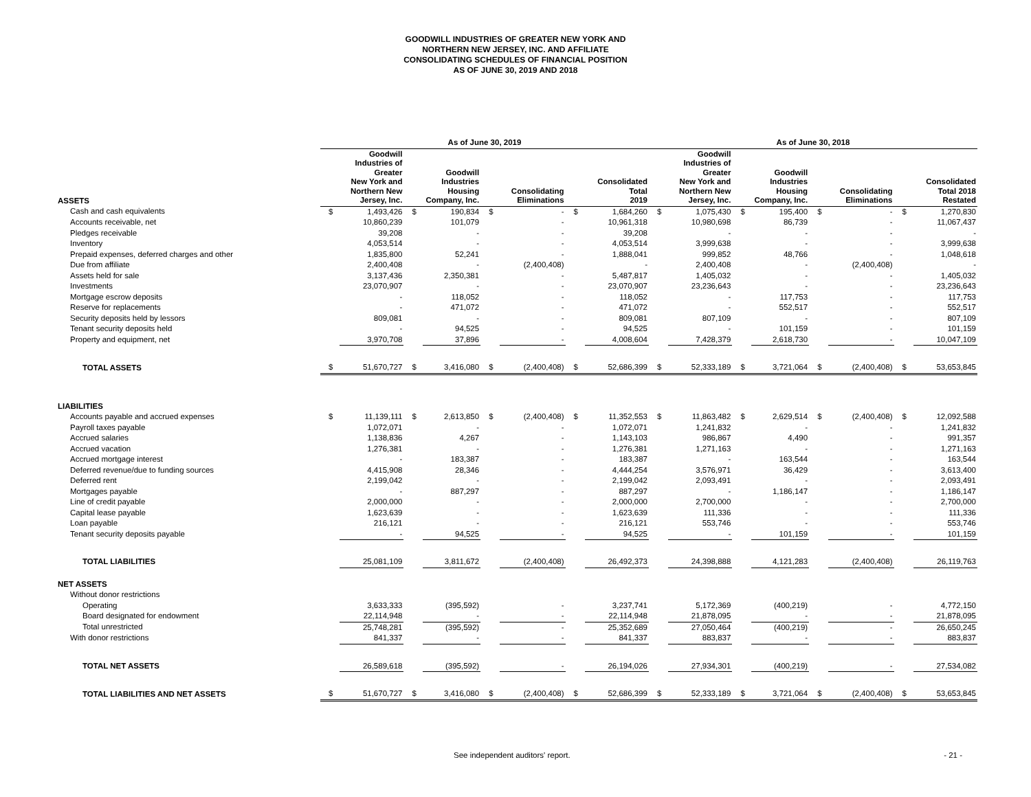GOODWILL INDUSTRIES OF GREATER NEW YORK AND
NORTHERN NEW JERSEY, INC. AND AFFILIATE
CONSOLIDATING SCHEDULES OF FINANCIAL POSITION
AS OF JUNE 30, 2019 AND 2018
| | As of June 30, 2019 | | | | | | | | As of June 30, 2018 | | | | | | | |
| --- | --- | --- | --- | --- | --- | --- | --- | --- | --- | --- | --- | --- | --- | --- | --- | --- |
| ASSETS | Goodwill Industries of Greater New York and Northern New Jersey, Inc. | | Goodwill Industries Housing Company, Inc. | | Consolidating Eliminations | | Consolidated Total 2019 | | Goodwill Industries of Greater New York and Northern New Jersey, Inc. | | Goodwill Industries Housing Company, Inc. | | Consolidating Eliminations | | Consolidated Total 2018 Restated | |
| Cash and cash equivalents | $ | 1,493,426 | $ | 190,834 | $ | - | $ | 1,684,260 | $ | 1,075,430 | $ | 195,400 | $ | - | $ | 1,270,830 |
| Accounts receivable, net | | 10,860,239 | | 101,079 | | - | | 10,961,318 | | 10,980,698 | | 86,739 | | - | | 11,067,437 |
| Pledges receivable | | 39,208 | | - | | - | | 39,208 | | - | | - | | - | | - |
| Inventory | | 4,053,514 | | - | | - | | 4,053,514 | | 3,999,638 | | - | | - | | 3,999,638 |
| Prepaid expenses, deferred charges and other | | 1,835,800 | | 52,241 | | - | | 1,888,041 | | 999,852 | | 48,766 | | - | | 1,048,618 |
| Due from affiliate | | 2,400,408 | | - | | (2,400,408) | | - | | 2,400,408 | | - | | (2,400,408) | | - |
| Assets held for sale | | 3,137,436 | | 2,350,381 | | - | | 5,487,817 | | 1,405,032 | | - | | - | | 1,405,032 |
| Investments | | 23,070,907 | | - | | - | | 23,070,907 | | 23,236,643 | | - | | - | | 23,236,643 |
| Mortgage escrow deposits | | - | | 118,052 | | - | | 118,052 | | - | | 117,753 | | - | | 117,753 |
| Reserve for replacements | | - | | 471,072 | | - | | 471,072 | | - | | 552,517 | | - | | 552,517 |
| Security deposits held by lessors | | 809,081 | | - | | - | | 809,081 | | 807,109 | | - | | - | | 807,109 |
| Tenant security deposits held | | - | | 94,525 | | - | | 94,525 | | - | | 101,159 | | - | | 101,159 |
| Property and equipment, net | | 3,970,708 | | 37,896 | | - | | 4,008,604 | | 7,428,379 | | 2,618,730 | | - | | 10,047,109 |
| TOTAL ASSETS | $ | 51,670,727 | $ | 3,416,080 | $ | (2,400,408) | $ | 52,686,399 | $ | 52,333,189 | $ | 3,721,064 | $ | (2,400,408) | $ | 53,653,845 |
| LIABILITIES | | | | | | | | | | | | | | | | |
| Accounts payable and accrued expenses | $ | 11,139,111 | $ | 2,613,850 | $ | (2,400,408) | $ | 11,352,553 | $ | 11,863,482 | $ | 2,629,514 | $ | (2,400,408) | $ | 12,092,588 |
| Payroll taxes payable | | 1,072,071 | | - | | - | | 1,072,071 | | 1,241,832 | | - | | - | | 1,241,832 |
| Accrued salaries | | 1,138,836 | | 4,267 | | - | | 1,143,103 | | 986,867 | | 4,490 | | - | | 991,357 |
| Accrued vacation | | 1,276,381 | | - | | - | | 1,276,381 | | 1,271,163 | | - | | - | | 1,271,163 |
| Accrued mortgage interest | | - | | 183,387 | | - | | 183,387 | | - | | 163,544 | | - | | 163,544 |
| Deferred revenue/due to funding sources | | 4,415,908 | | 28,346 | | - | | 4,444,254 | | 3,576,971 | | 36,429 | | - | | 3,613,400 |
| Deferred rent | | 2,199,042 | | - | | - | | 2,199,042 | | 2,093,491 | | - | | - | | 2,093,491 |
| Mortgages payable | | - | | 887,297 | | - | | 887,297 | | - | | 1,186,147 | | - | | 1,186,147 |
| Line of credit payable | | 2,000,000 | | - | | - | | 2,000,000 | | 2,700,000 | | - | | - | | 2,700,000 |
| Capital lease payable | | 1,623,639 | | - | | - | | 1,623,639 | | 111,336 | | - | | - | | 111,336 |
| Loan payable | | 216,121 | | - | | - | | 216,121 | | 553,746 | | - | | - | | 553,746 |
| Tenant security deposits payable | | - | | 94,525 | | - | | 94,525 | | - | | 101,159 | | - | | 101,159 |
| TOTAL LIABILITIES | | 25,081,109 | | 3,811,672 | | (2,400,408) | | 26,492,373 | | 24,398,888 | | 4,121,283 | | (2,400,408) | | 26,119,763 |
| NET ASSETS | | | | | | | | | | | | | | | | |
| Without donor restrictions | | | | | | | | | | | | | | | | |
| Operating | | 3,633,333 | | (395,592) | | - | | 3,237,741 | | 5,172,369 | | (400,219) | | - | | 4,772,150 |
| Board designated for endowment | | 22,114,948 | | - | | - | | 22,114,948 | | 21,878,095 | | - | | - | | 21,878,095 |
| Total unrestricted | | 25,748,281 | | (395,592) | | - | | 25,352,689 | | 27,050,464 | | (400,219) | | - | | 26,650,245 |
| With donor restrictions | | 841,337 | | - | | - | | 841,337 | | 883,837 | | - | | - | | 883,837 |
| TOTAL NET ASSETS | | 26,589,618 | | (395,592) | | - | | 26,194,026 | | 27,934,301 | | (400,219) | | - | | 27,534,082 |
| TOTAL LIABILITIES AND NET ASSETS | $ | 51,670,727 | $ | 3,416,080 | $ | (2,400,408) | $ | 52,686,399 | $ | 52,333,189 | $ | 3,721,064 | $ | (2,400,408) | $ | 53,653,845 |
See independent auditors' report. - 21 -